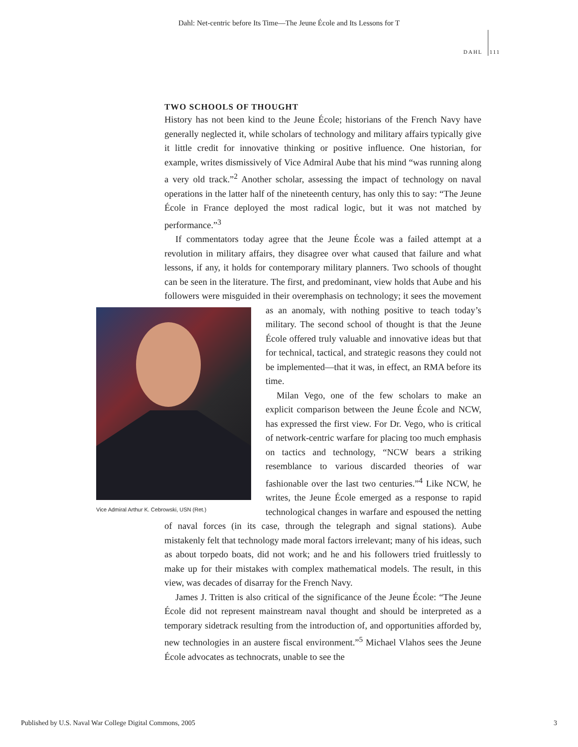Dahl: Net-centric before Its Time—The Jeune École and Its Lessons for T
DAHL 111
TWO SCHOOLS OF THOUGHT
History has not been kind to the Jeune École; historians of the French Navy have generally neglected it, while scholars of technology and military affairs typically give it little credit for innovative thinking or positive influence. One historian, for example, writes dismissively of Vice Admiral Aube that his mind “was running along a very old track.”<sup>2</sup> Another scholar, assessing the impact of technology on naval operations in the latter half of the nineteenth century, has only this to say: “The Jeune École in France deployed the most radical logic, but it was not matched by performance.”<sup>3</sup>
If commentators today agree that the Jeune École was a failed attempt at a revolution in military affairs, they disagree over what caused that failure and what lessons, if any, it holds for contemporary military planners. Two schools of thought can be seen in the literature. The first, and predominant, view holds that Aube and his followers were misguided in their overemphasis on technology; it Vice Admiral Arthur K. Cebrowski, USN (Ret.) sees the movement as an anomaly, with nothing positive to teach today’s military. The second school of thought is that the Jeune École offered truly valuable and innovative ideas but that for technical, tactical, and strategic reasons they could not be implemented—that it was, in effect, an RMA before its time.
Milan Vego, one of the few scholars to make an explicit comparison between the Jeune École and NCW, has expressed the first view. For Dr. Vego, who is critical of network-centric warfare for placing too much emphasis on tactics and technology, “NCW bears a striking resemblance to various discarded theories of war fashionable over the last two centuries.”<sup>4</sup> Like NCW, he writes, the Jeune École emerged as a response to rapid technological changes in warfare and espoused the netting of naval forces (in its case, through the telegraph and signal stations). Aube mistakenly felt that technology made moral factors irrelevant; many of his ideas, such as about torpedo boats, did not work; and he and his followers tried fruitlessly to make up for their mistakes with complex mathematical models. The result, in this view, was decades of disarray for the French Navy.
James J. Tritten is also critical of the significance of the Jeune École: “The Jeune École did not represent mainstream naval thought and should be interpreted as a temporary sidetrack resulting from the introduction of, and opportunities afforded by, new technologies in an austere fiscal environment.”<sup>5</sup> Michael Vlahos sees the Jeune École advocates as technocrats, unable to see the
Published by U.S. Naval War College Digital Commons, 2005 3